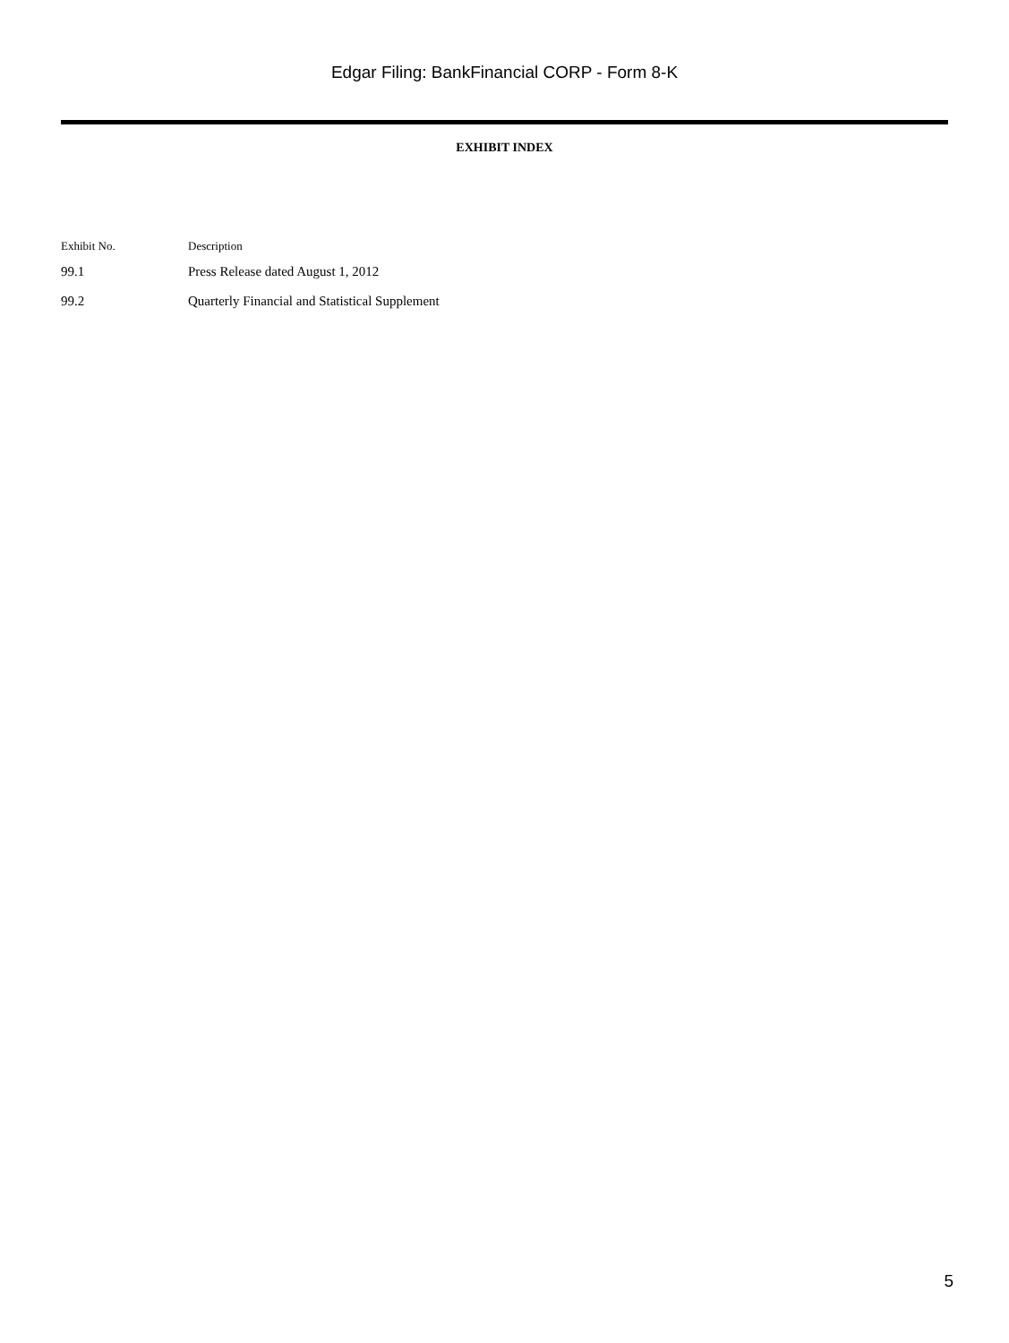Edgar Filing: BankFinancial CORP - Form 8-K
EXHIBIT INDEX
| Exhibit No. | Description |
| --- | --- |
| 99.1 | Press Release dated August 1, 2012 |
| 99.2 | Quarterly Financial and Statistical Supplement |
5